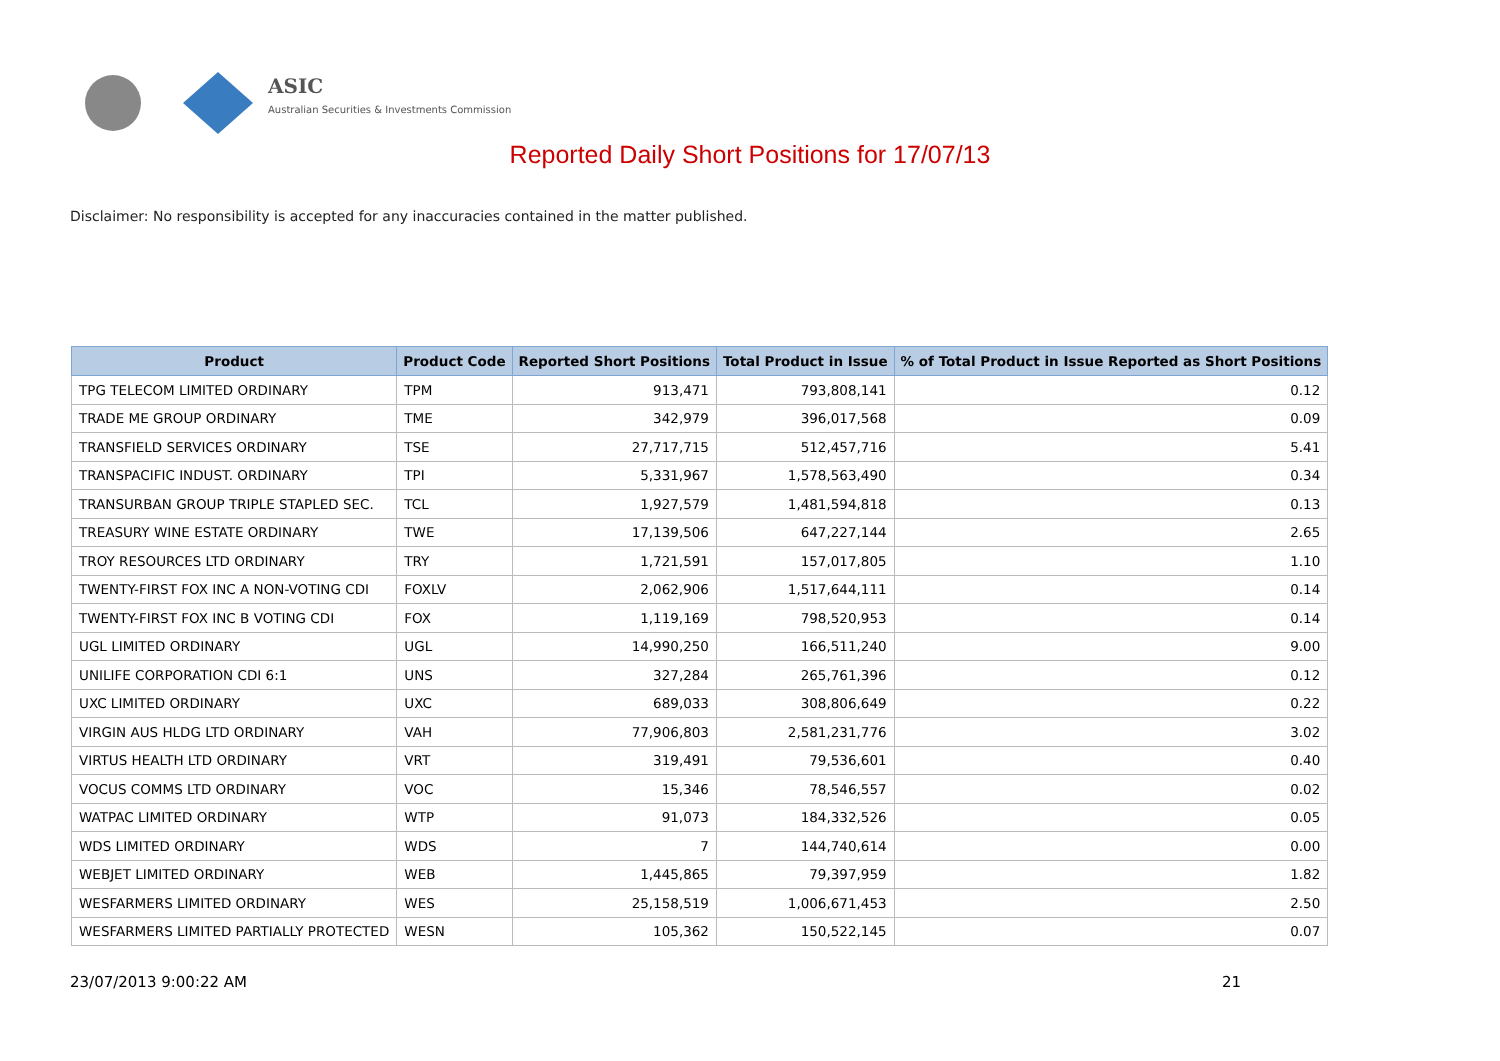ASIC
Australian Securities & Investments Commission
Reported Daily Short Positions for 17/07/13
Disclaimer: No responsibility is accepted for any inaccuracies contained in the matter published.
| Product | Product Code | Reported Short Positions | Total Product in Issue | % of Total Product in Issue Reported as Short Positions |
| --- | --- | --- | --- | --- |
| TPG TELECOM LIMITED ORDINARY | TPM | 913,471 | 793,808,141 | 0.12 |
| TRADE ME GROUP ORDINARY | TME | 342,979 | 396,017,568 | 0.09 |
| TRANSFIELD SERVICES ORDINARY | TSE | 27,717,715 | 512,457,716 | 5.41 |
| TRANSPACIFIC INDUST. ORDINARY | TPI | 5,331,967 | 1,578,563,490 | 0.34 |
| TRANSURBAN GROUP TRIPLE STAPLED SEC. | TCL | 1,927,579 | 1,481,594,818 | 0.13 |
| TREASURY WINE ESTATE ORDINARY | TWE | 17,139,506 | 647,227,144 | 2.65 |
| TROY RESOURCES LTD ORDINARY | TRY | 1,721,591 | 157,017,805 | 1.10 |
| TWENTY-FIRST FOX INC A NON-VOTING CDI | FOXLV | 2,062,906 | 1,517,644,111 | 0.14 |
| TWENTY-FIRST FOX INC B VOTING CDI | FOX | 1,119,169 | 798,520,953 | 0.14 |
| UGL LIMITED ORDINARY | UGL | 14,990,250 | 166,511,240 | 9.00 |
| UNILIFE CORPORATION CDI 6:1 | UNS | 327,284 | 265,761,396 | 0.12 |
| UXC LIMITED ORDINARY | UXC | 689,033 | 308,806,649 | 0.22 |
| VIRGIN AUS HLDG LTD ORDINARY | VAH | 77,906,803 | 2,581,231,776 | 3.02 |
| VIRTUS HEALTH LTD ORDINARY | VRT | 319,491 | 79,536,601 | 0.40 |
| VOCUS COMMS LTD ORDINARY | VOC | 15,346 | 78,546,557 | 0.02 |
| WATPAC LIMITED ORDINARY | WTP | 91,073 | 184,332,526 | 0.05 |
| WDS LIMITED ORDINARY | WDS | 7 | 144,740,614 | 0.00 |
| WEBJET LIMITED ORDINARY | WEB | 1,445,865 | 79,397,959 | 1.82 |
| WESFARMERS LIMITED ORDINARY | WES | 25,158,519 | 1,006,671,453 | 2.50 |
| WESFARMERS LIMITED PARTIALLY PROTECTED | WESN | 105,362 | 150,522,145 | 0.07 |
23/07/2013 9:00:22 AM 21